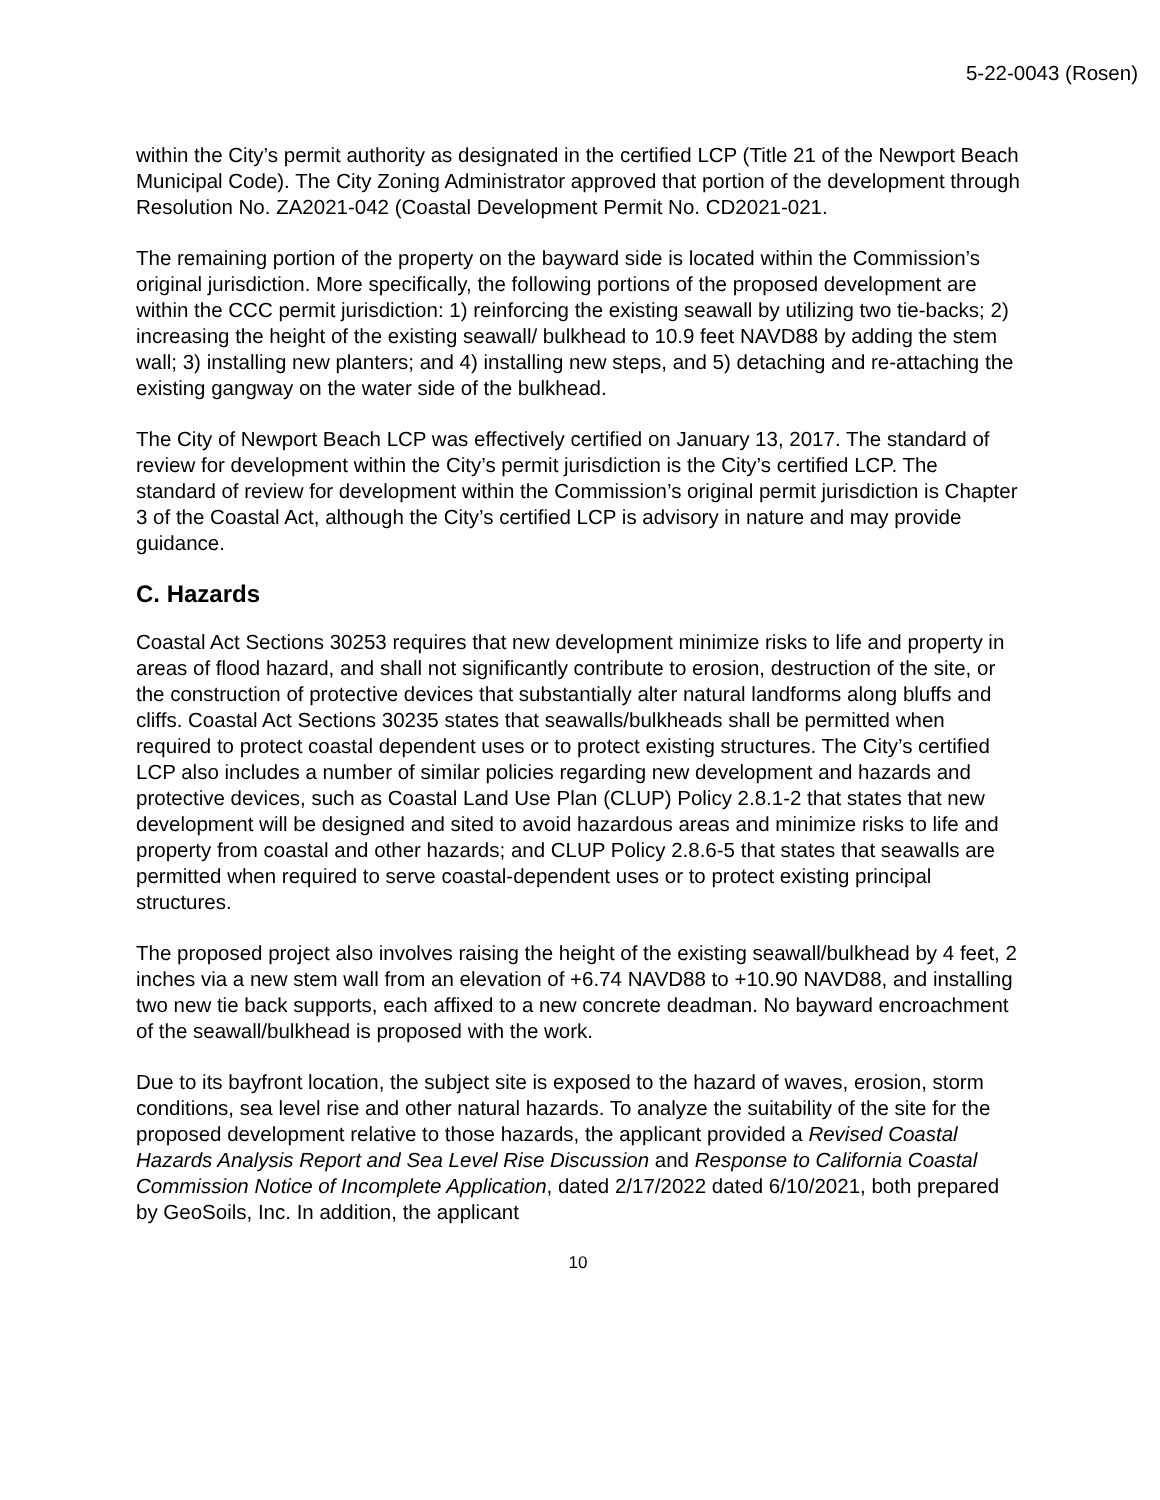5-22-0043 (Rosen)
within the City’s permit authority as designated in the certified LCP (Title 21 of the Newport Beach Municipal Code). The City Zoning Administrator approved that portion of the development through Resolution No. ZA2021-042 (Coastal Development Permit No. CD2021-021.
The remaining portion of the property on the bayward side is located within the Commission’s original jurisdiction. More specifically, the following portions of the proposed development are within the CCC permit jurisdiction: 1) reinforcing the existing seawall by utilizing two tie-backs; 2) increasing the height of the existing seawall/ bulkhead to 10.9 feet NAVD88 by adding the stem wall; 3) installing new planters; and 4) installing new steps, and 5) detaching and re-attaching the existing gangway on the water side of the bulkhead.
The City of Newport Beach LCP was effectively certified on January 13, 2017. The standard of review for development within the City’s permit jurisdiction is the City’s certified LCP. The standard of review for development within the Commission’s original permit jurisdiction is Chapter 3 of the Coastal Act, although the City’s certified LCP is advisory in nature and may provide guidance.
C. Hazards
Coastal Act Sections 30253 requires that new development minimize risks to life and property in areas of flood hazard, and shall not significantly contribute to erosion, destruction of the site, or the construction of protective devices that substantially alter natural landforms along bluffs and cliffs. Coastal Act Sections 30235 states that seawalls/bulkheads shall be permitted when required to protect coastal dependent uses or to protect existing structures. The City’s certified LCP also includes a number of similar policies regarding new development and hazards and protective devices, such as Coastal Land Use Plan (CLUP) Policy 2.8.1-2 that states that new development will be designed and sited to avoid hazardous areas and minimize risks to life and property from coastal and other hazards; and CLUP Policy 2.8.6-5 that states that seawalls are permitted when required to serve coastal-dependent uses or to protect existing principal structures.
The proposed project also involves raising the height of the existing seawall/bulkhead by 4 feet, 2 inches via a new stem wall from an elevation of +6.74 NAVD88 to +10.90 NAVD88, and installing two new tie back supports, each affixed to a new concrete deadman. No bayward encroachment of the seawall/bulkhead is proposed with the work.
Due to its bayfront location, the subject site is exposed to the hazard of waves, erosion, storm conditions, sea level rise and other natural hazards. To analyze the suitability of the site for the proposed development relative to those hazards, the applicant provided a Revised Coastal Hazards Analysis Report and Sea Level Rise Discussion and Response to California Coastal Commission Notice of Incomplete Application, dated 2/17/2022 dated 6/10/2021, both prepared by GeoSoils, Inc. In addition, the applicant
10